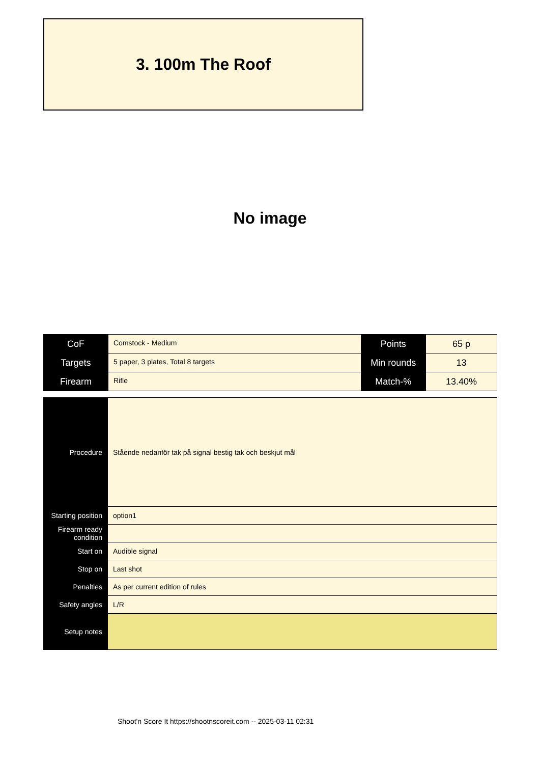3. 100m The Roof
No image
| CoF | Comstock - Medium | Points | 65 p |
| Targets | 5 paper, 3 plates, Total 8 targets | Min rounds | 13 |
| Firearm | Rifle | Match-% | 13.40% |
| Procedure | Stående nedanför tak på signal bestig tak och beskjut mål |
| Starting position | option1 |
| Firearm ready condition | |
| Start on | Audible signal |
| Stop on | Last shot |
| Penalties | As per current edition of rules |
| Safety angles | L/R |
| Setup notes | |
Shoot'n Score It https://shootnscoreit.com -- 2025-03-11 02:31